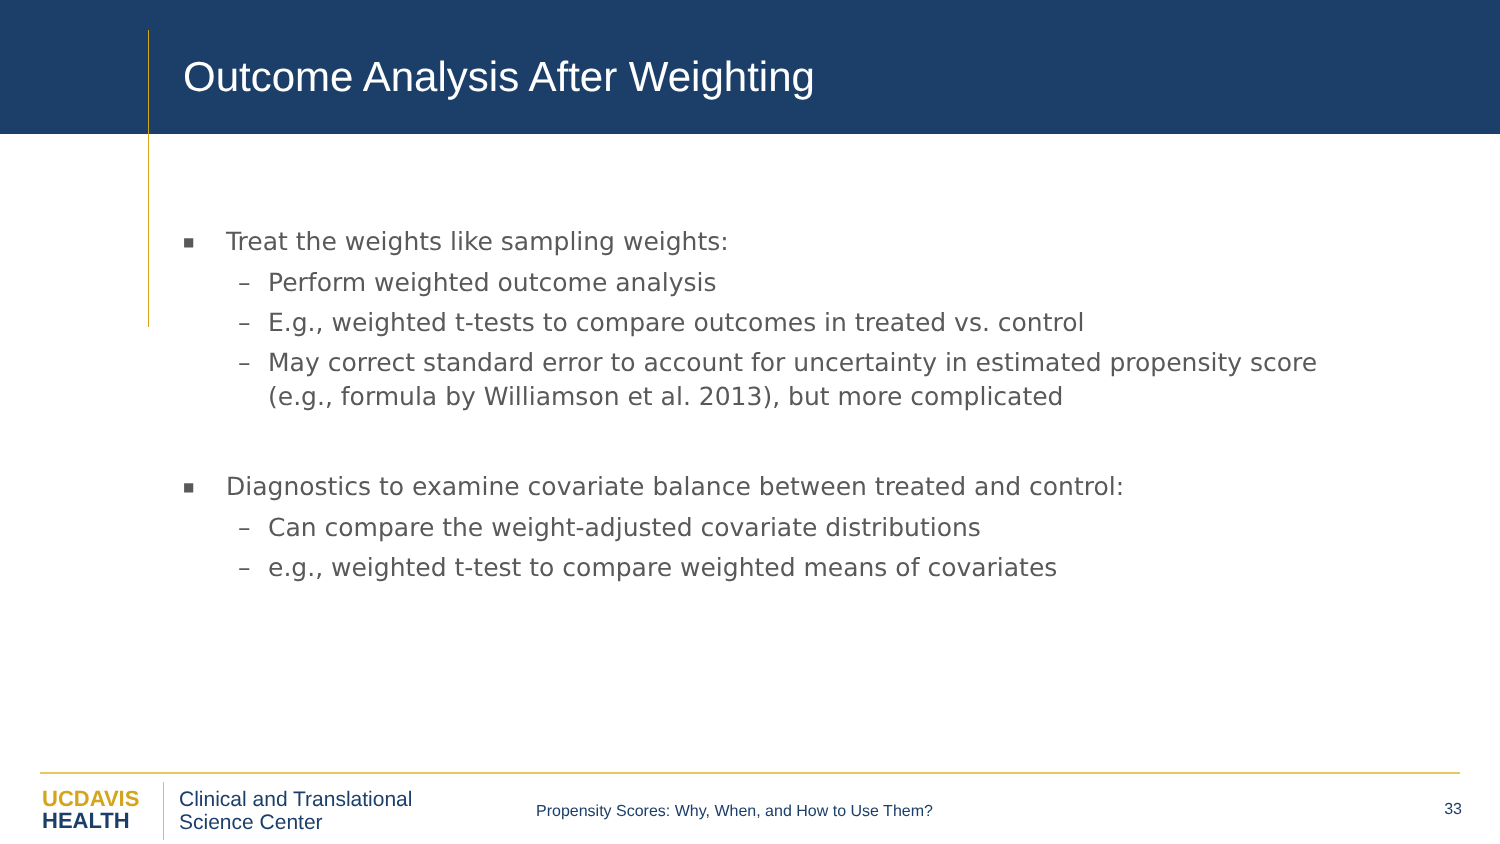Outcome Analysis After Weighting
■ Treat the weights like sampling weights:
– Perform weighted outcome analysis
– E.g., weighted t-tests to compare outcomes in treated vs. control
– May correct standard error to account for uncertainty in estimated propensity score
(e.g., formula by Williamson et al. 2013), but more complicated
■ Diagnostics to examine covariate balance between treated and control:
– Can compare the weight-adjusted covariate distributions
– e.g., weighted t-test to compare weighted means of covariates
UC DAVIS
HEALTH
Clinical and Translational
Science Center
Propensity Scores: Why, When, and How to Use Them?
33